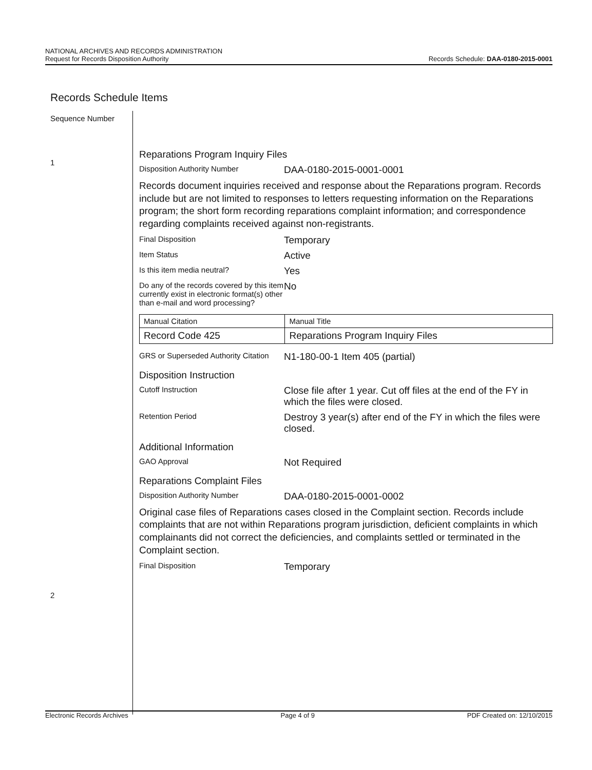NATIONAL ARCHIVES AND RECORDS ADMINISTRATION
Request for Records Disposition Authority
Records Schedule: DAA-0180-2015-0001
Records Schedule Items
Sequence Number
1
2
Reparations Program Inquiry Files
Disposition Authority Number
DAA-0180-2015-0001-0001
Records document inquiries received and response about the Reparations program. Records include but are not limited to responses to letters requesting information on the Reparations program; the short form recording reparations complaint information; and correspondence regarding complaints received against non-registrants.
Final Disposition
Temporary
Item Status
Active
Is this item media neutral?
Yes
Do any of the records covered by this item currently exist in electronic format(s) other than e-mail and word processing?
No
| Manual Citation | Manual Title |
| Record Code 425 | Reparations Program Inquiry Files |
GRS or Superseded Authority Citation
N1-180-00-1 Item 405 (partial)
Disposition Instruction
Cutoff Instruction
Close file after 1 year. Cut off files at the end of the FY in which the files were closed.
Retention Period
Destroy 3 year(s) after end of the FY in which the files were closed.
Additional Information
GAO Approval
Not Required
Reparations Complaint Files
Disposition Authority Number
DAA-0180-2015-0001-0002
Original case files of Reparations cases closed in the Complaint section. Records include complaints that are not within Reparations program jurisdiction, deficient complaints in which complainants did not correct the deficiencies, and complaints settled or terminated in the Complaint section.
Final Disposition
Temporary
Electronic Records Archives Page 4 of 9 PDF Created on: 12/10/2015